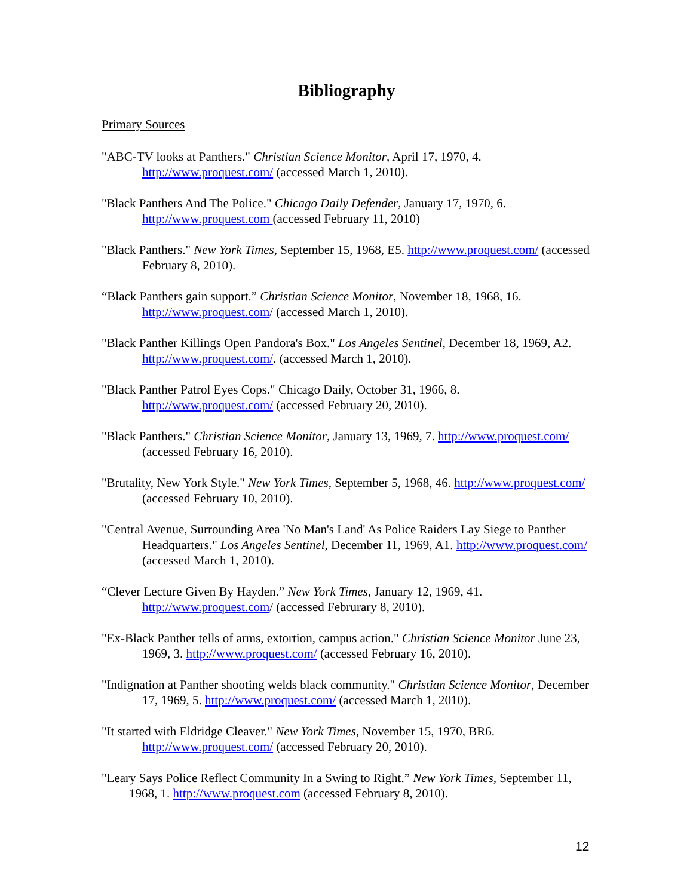Bibliography
Primary Sources
"ABC-TV looks at Panthers." Christian Science Monitor, April 17, 1970, 4. http://www.proquest.com/ (accessed March 1, 2010).
"Black Panthers And The Police." Chicago Daily Defender, January 17, 1970, 6. http://www.proquest.com (accessed February 11, 2010)
"Black Panthers." New York Times, September 15, 1968, E5. http://www.proquest.com/ (accessed February 8, 2010).
“Black Panthers gain support.” Christian Science Monitor, November 18, 1968, 16. http://www.proquest.com/ (accessed March 1, 2010).
"Black Panther Killings Open Pandora's Box." Los Angeles Sentinel, December 18, 1969, A2. http://www.proquest.com/. (accessed March 1, 2010).
"Black Panther Patrol Eyes Cops." Chicago Daily, October 31, 1966, 8. http://www.proquest.com/ (accessed February 20, 2010).
"Black Panthers." Christian Science Monitor, January 13, 1969, 7. http://www.proquest.com/ (accessed February 16, 2010).
"Brutality, New York Style." New York Times, September 5, 1968, 46. http://www.proquest.com/ (accessed February 10, 2010).
"Central Avenue, Surrounding Area 'No Man's Land' As Police Raiders Lay Siege to Panther Headquarters." Los Angeles Sentinel, December 11, 1969, A1. http://www.proquest.com/ (accessed March 1, 2010).
“Clever Lecture Given By Hayden.” New York Times, January 12, 1969, 41. http://www.proquest.com/ (accessed Februrary 8, 2010).
"Ex-Black Panther tells of arms, extortion, campus action." Christian Science Monitor June 23, 1969, 3. http://www.proquest.com/ (accessed February 16, 2010).
"Indignation at Panther shooting welds black community." Christian Science Monitor, December 17, 1969, 5. http://www.proquest.com/ (accessed March 1, 2010).
"It started with Eldridge Cleaver." New York Times, November 15, 1970, BR6. http://www.proquest.com/ (accessed February 20, 2010).
"Leary Says Police Reflect Community In a Swing to Right.” New York Times, September 11, 1968, 1. http://www.proquest.com (accessed February 8, 2010).
12